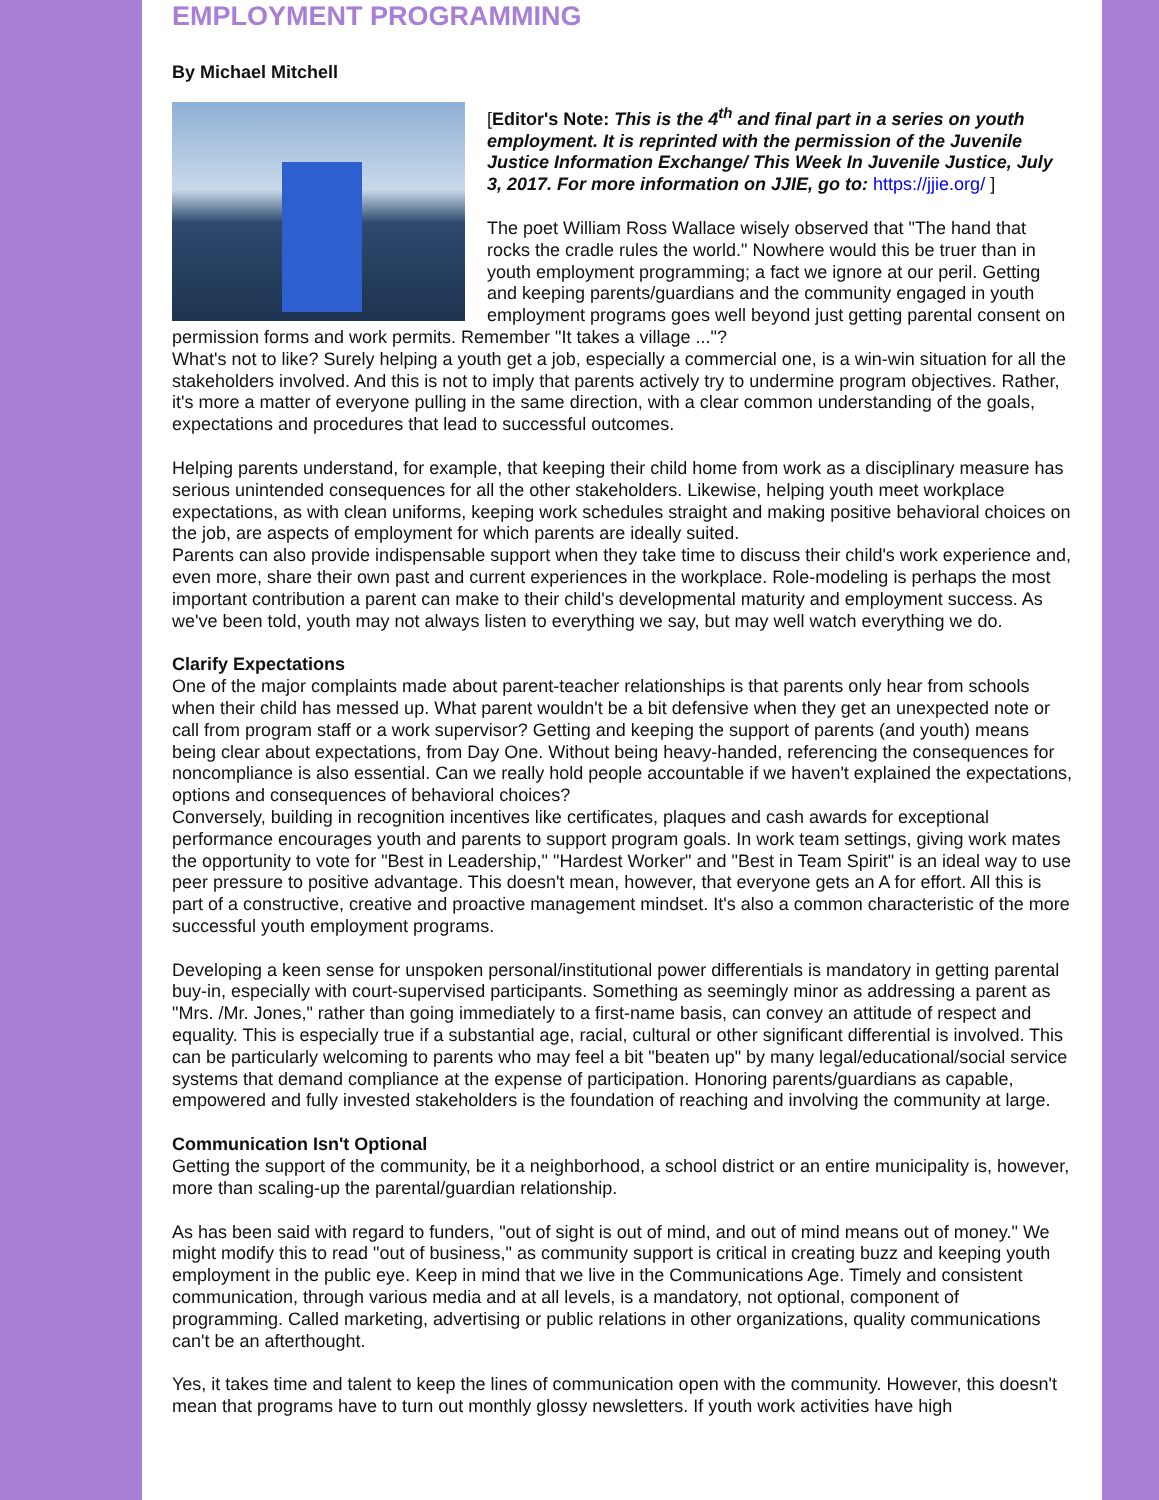EMPLOYMENT PROGRAMMING
By Michael Mitchell
[Editor's Note: This is the 4<sup>th</sup> and final part in a series on youth employment. It is reprinted with the permission of the Juvenile Justice Information Exchange/ This Week In Juvenile Justice, July 3, 2017. For more information on JJIE, go to: https://jjie.org/ ]
The poet William Ross Wallace wisely observed that "The hand that rocks the cradle rules the world." Nowhere would this be truer than in youth employment programming; a fact we ignore at our peril. Getting and keeping parents/guardians and the community engaged in youth employment programs goes well beyond just getting parental consent on permission forms and work permits. Remember "It takes a village ..."?
What's not to like? Surely helping a youth get a job, especially a commercial one, is a win-win situation for all the stakeholders involved. And this is not to imply that parents actively try to undermine program objectives. Rather, it's more a matter of everyone pulling in the same direction, with a clear common understanding of the goals, expectations and procedures that lead to successful outcomes.
Helping parents understand, for example, that keeping their child home from work as a disciplinary measure has serious unintended consequences for all the other stakeholders. Likewise, helping youth meet workplace expectations, as with clean uniforms, keeping work schedules straight and making positive behavioral choices on the job, are aspects of employment for which parents are ideally suited.
Parents can also provide indispensable support when they take time to discuss their child's work experience and, even more, share their own past and current experiences in the workplace. Role-modeling is perhaps the most important contribution a parent can make to their child's developmental maturity and employment success. As we've been told, youth may not always listen to everything we say, but may well watch everything we do.
Clarify Expectations
One of the major complaints made about parent-teacher relationships is that parents only hear from schools when their child has messed up. What parent wouldn't be a bit defensive when they get an unexpected note or call from program staff or a work supervisor? Getting and keeping the support of parents (and youth) means being clear about expectations, from Day One. Without being heavy-handed, referencing the consequences for noncompliance is also essential. Can we really hold people accountable if we haven't explained the expectations, options and consequences of behavioral choices?
Conversely, building in recognition incentives like certificates, plaques and cash awards for exceptional performance encourages youth and parents to support program goals. In work team settings, giving work mates the opportunity to vote for "Best in Leadership," "Hardest Worker" and "Best in Team Spirit" is an ideal way to use peer pressure to positive advantage. This doesn't mean, however, that everyone gets an A for effort. All this is part of a constructive, creative and proactive management mindset. It's also a common characteristic of the more successful youth employment programs.
Developing a keen sense for unspoken personal/institutional power differentials is mandatory in getting parental buy-in, especially with court-supervised participants. Something as seemingly minor as addressing a parent as "Mrs. /Mr. Jones," rather than going immediately to a first-name basis, can convey an attitude of respect and equality. This is especially true if a substantial age, racial, cultural or other significant differential is involved. This can be particularly welcoming to parents who may feel a bit "beaten up" by many legal/educational/social service systems that demand compliance at the expense of participation. Honoring parents/guardians as capable, empowered and fully invested stakeholders is the foundation of reaching and involving the community at large.
Communication Isn't Optional
Getting the support of the community, be it a neighborhood, a school district or an entire municipality is, however, more than scaling-up the parental/guardian relationship.
As has been said with regard to funders, "out of sight is out of mind, and out of mind means out of money." We might modify this to read "out of business," as community support is critical in creating buzz and keeping youth employment in the public eye. Keep in mind that we live in the Communications Age. Timely and consistent communication, through various media and at all levels, is a mandatory, not optional, component of programming. Called marketing, advertising or public relations in other organizations, quality communications can't be an afterthought.
Yes, it takes time and talent to keep the lines of communication open with the community. However, this doesn't mean that programs have to turn out monthly glossy newsletters. If youth work activities have high